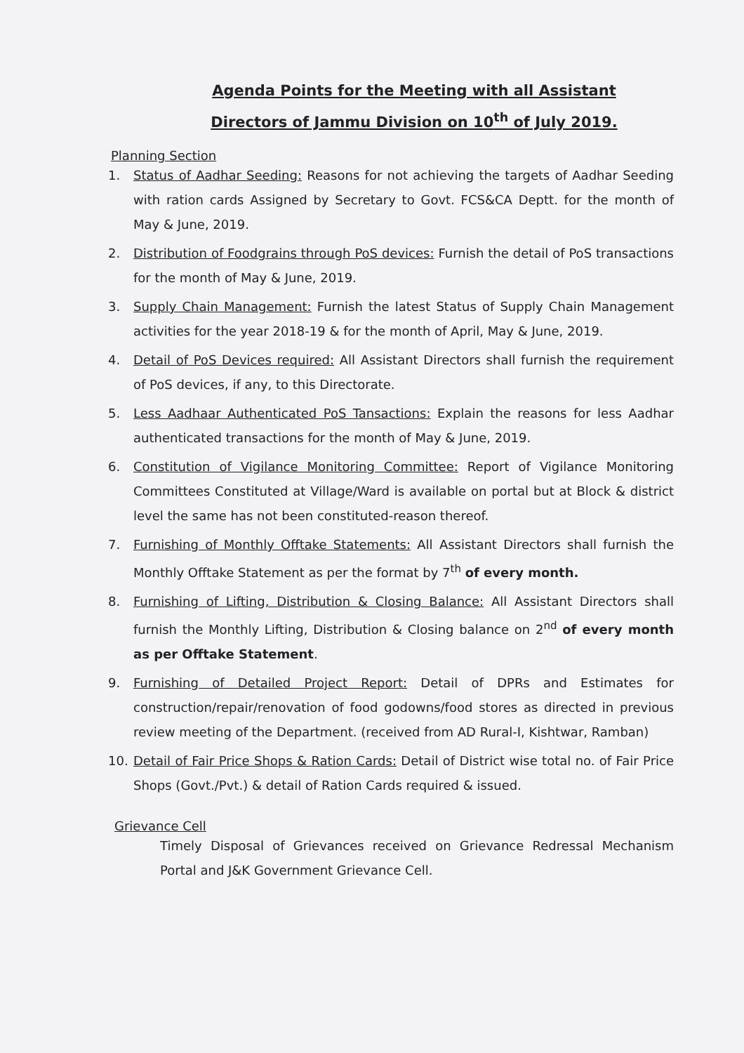Agenda Points for the Meeting with all Assistant
Directors of Jammu Division on 10<sup>th</sup> of July 2019.
Planning Section
1. Status of Aadhar Seeding: Reasons for not achieving the targets of Aadhar Seeding with ration cards Assigned by Secretary to Govt. FCS&CA Deptt. for the month of May & June, 2019.
2. Distribution of Foodgrains through PoS devices: Furnish the detail of PoS transactions for the month of May & June, 2019.
3. Supply Chain Management: Furnish the latest Status of Supply Chain Management activities for the year 2018-19 & for the month of April, May & June, 2019.
4. Detail of PoS Devices required: All Assistant Directors shall furnish the requirement of PoS devices, if any, to this Directorate.
5. Less Aadhaar Authenticated PoS Tansactions: Explain the reasons for less Aadhar authenticated transactions for the month of May & June, 2019.
6. Constitution of Vigilance Monitoring Committee: Report of Vigilance Monitoring Committees Constituted at Village/Ward is available on portal but at Block & district level the same has not been constituted-reason thereof.
7. Furnishing of Monthly Offtake Statements: All Assistant Directors shall furnish the Monthly Offtake Statement as per the format by 7<sup>th</sup> of every month.
8. Furnishing of Lifting, Distribution & Closing Balance: All Assistant Directors shall furnish the Monthly Lifting, Distribution & Closing balance on 2<sup>nd</sup> of every month as per Offtake Statement.
9. Furnishing of Detailed Project Report: Detail of DPRs and Estimates for construction/repair/renovation of food godowns/food stores as directed in previous review meeting of the Department. (received from AD Rural-I, Kishtwar, Ramban)
10. Detail of Fair Price Shops & Ration Cards: Detail of District wise total no. of Fair Price Shops (Govt./Pvt.) & detail of Ration Cards required & issued.
Grievance Cell
Timely Disposal of Grievances received on Grievance Redressal Mechanism Portal and J&K Government Grievance Cell.